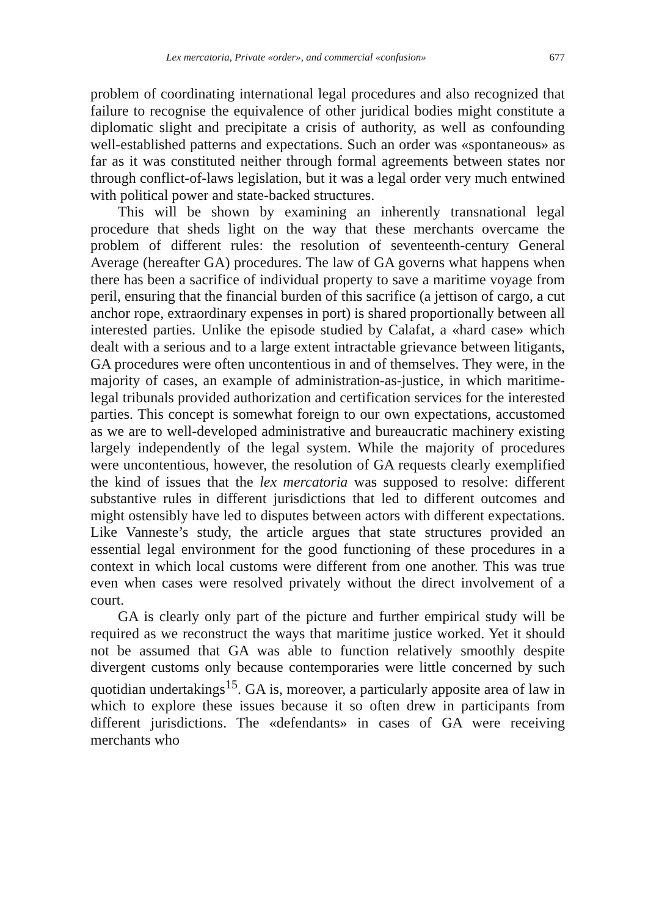Lex mercatoria, Private «order», and commercial «confusion» 677
problem of coordinating international legal procedures and also recognized that failure to recognise the equivalence of other juridical bodies might constitute a diplomatic slight and precipitate a crisis of authority, as well as confounding well-established patterns and expectations. Such an order was «spontaneous» as far as it was constituted neither through formal agreements between states nor through conflict-of-laws legislation, but it was a legal order very much entwined with political power and state-backed structures.
This will be shown by examining an inherently transnational legal procedure that sheds light on the way that these merchants overcame the problem of different rules: the resolution of seventeenth-century General Average (hereafter GA) procedures. The law of GA governs what happens when there has been a sacrifice of individual property to save a maritime voyage from peril, ensuring that the financial burden of this sacrifice (a jettison of cargo, a cut anchor rope, extraordinary expenses in port) is shared proportionally between all interested parties. Unlike the episode studied by Calafat, a «hard case» which dealt with a serious and to a large extent intractable grievance between litigants, GA procedures were often uncontentious in and of themselves. They were, in the majority of cases, an example of administration-as-justice, in which maritime-legal tribunals provided authorization and certification services for the interested parties. This concept is somewhat foreign to our own expectations, accustomed as we are to well-developed administrative and bureaucratic machinery existing largely independently of the legal system. While the majority of procedures were uncontentious, however, the resolution of GA requests clearly exemplified the kind of issues that the lex mercatoria was supposed to resolve: different substantive rules in different jurisdictions that led to different outcomes and might ostensibly have led to disputes between actors with different expectations. Like Vanneste’s study, the article argues that state structures provided an essential legal environment for the good functioning of these procedures in a context in which local customs were different from one another. This was true even when cases were resolved privately without the direct involvement of a court.
GA is clearly only part of the picture and further empirical study will be required as we reconstruct the ways that maritime justice worked. Yet it should not be assumed that GA was able to function relatively smoothly despite divergent customs only because contemporaries were little concerned by such quotidian undertakings<sup>15</sup>. GA is, moreover, a particularly apposite area of law in which to explore these issues because it so often drew in participants from different jurisdictions. The «defendants» in cases of GA were receiving merchants who